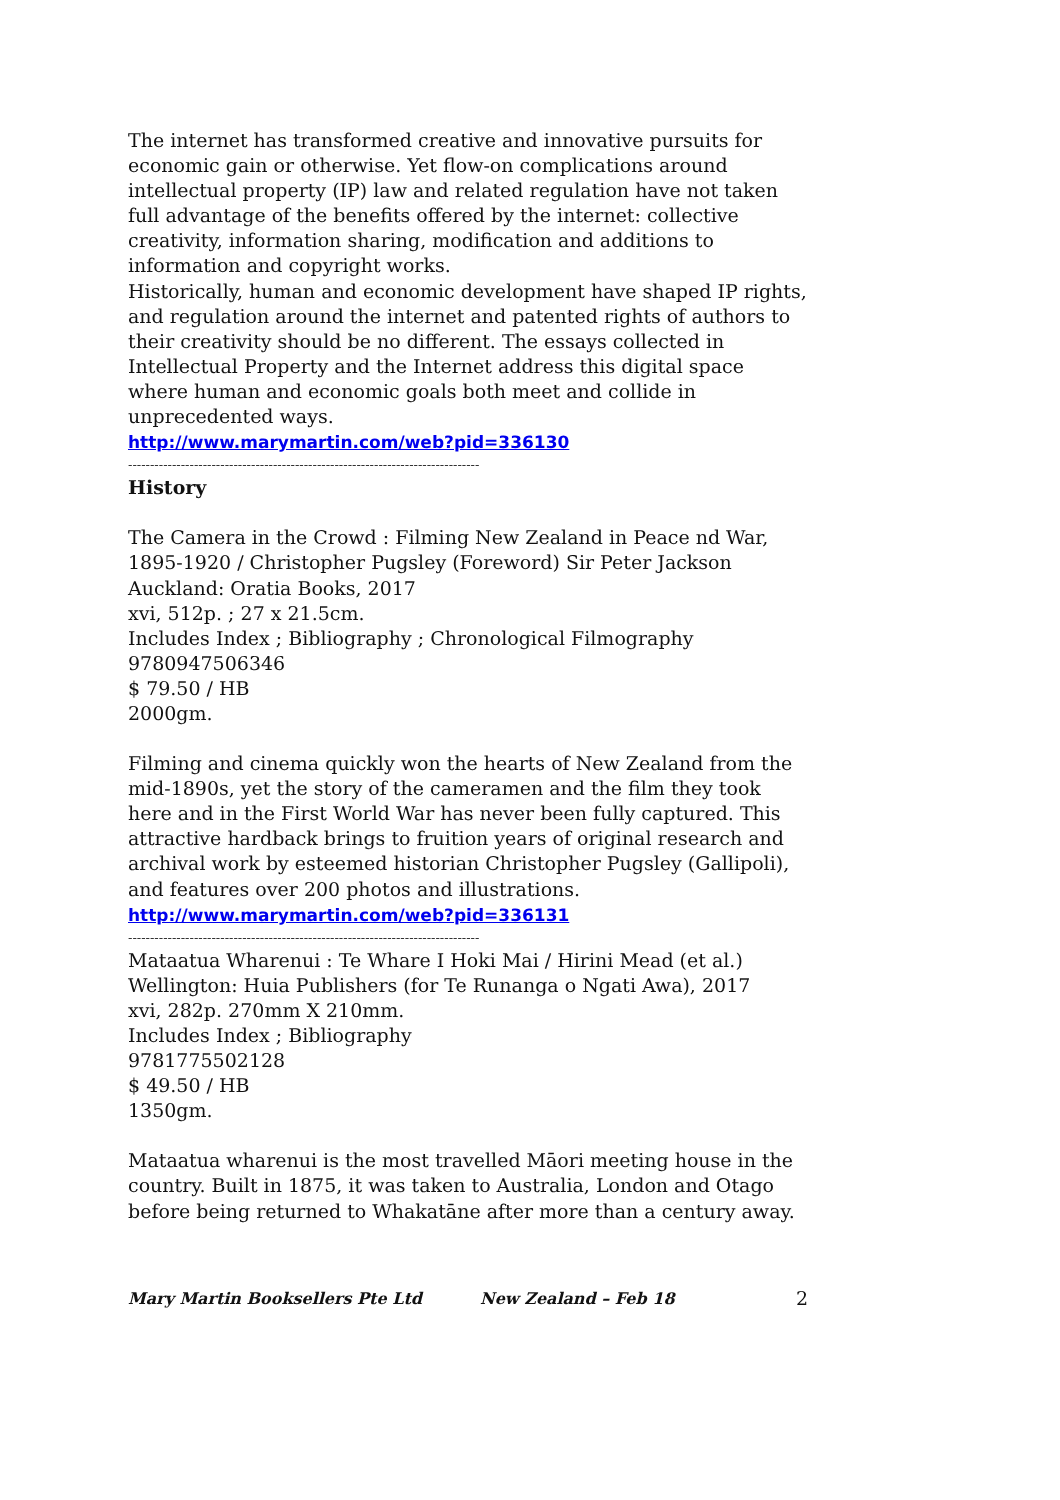The internet has transformed creative and innovative pursuits for economic gain or otherwise. Yet flow-on complications around intellectual property (IP) law and related regulation have not taken full advantage of the benefits offered by the internet: collective creativity, information sharing, modification and additions to information and copyright works.
Historically, human and economic development have shaped IP rights, and regulation around the internet and patented rights of authors to their creativity should be no different. The essays collected in Intellectual Property and the Internet address this digital space where human and economic goals both meet and collide in unprecedented ways.
http://www.marymartin.com/web?pid=336130
--------------------------------------------------------------------------------
History
The Camera in the Crowd : Filming New Zealand in Peace nd War, 1895-1920 / Christopher Pugsley (Foreword) Sir Peter Jackson
Auckland: Oratia Books, 2017
xvi, 512p. ; 27 x 21.5cm.
Includes Index ; Bibliography ; Chronological Filmography
9780947506346
$ 79.50 / HB
2000gm.
Filming and cinema quickly won the hearts of New Zealand from the mid-1890s, yet the story of the cameramen and the film they took here and in the First World War has never been fully captured. This attractive hardback brings to fruition years of original research and archival work by esteemed historian Christopher Pugsley (Gallipoli), and features over 200 photos and illustrations.
http://www.marymartin.com/web?pid=336131
--------------------------------------------------------------------------------
Mataatua Wharenui : Te Whare I Hoki Mai / Hirini Mead (et al.)
Wellington: Huia Publishers (for Te Runanga o Ngati Awa), 2017
xvi, 282p. 270mm X 210mm.
Includes Index ; Bibliography
9781775502128
$ 49.50 / HB
1350gm.
Mataatua wharenui is the most travelled Māori meeting house in the country. Built in 1875, it was taken to Australia, London and Otago before being returned to Whakatāne after more than a century away.
Mary Martin Booksellers Pte Ltd New Zealand – Feb 18 2